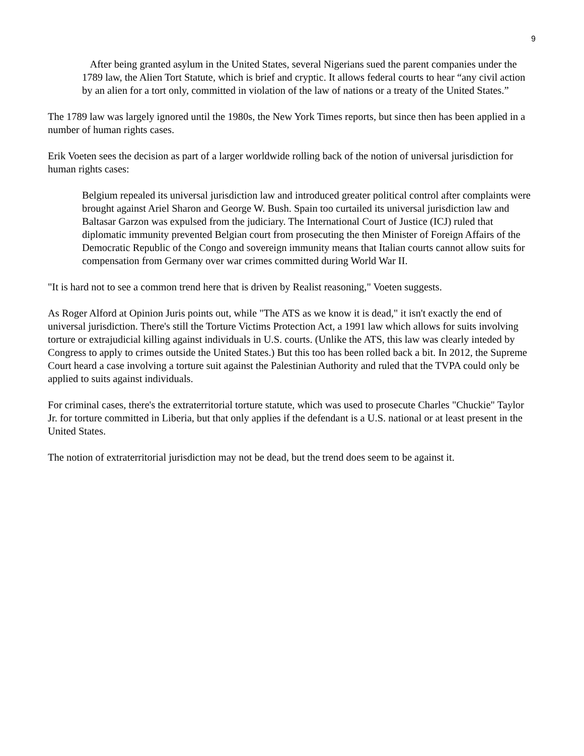9
After being granted asylum in the United States, several Nigerians sued the parent companies under the 1789 law, the Alien Tort Statute, which is brief and cryptic. It allows federal courts to hear “any civil action by an alien for a tort only, committed in violation of the law of nations or a treaty of the United States.”
The 1789 law was largely ignored until the 1980s, the New York Times reports, but since then has been applied in a number of human rights cases.
Erik Voeten sees the decision as part of a larger worldwide rolling back of the notion of universal jurisdiction for human rights cases:
Belgium repealed its universal jurisdiction law and introduced greater political control after complaints were brought against Ariel Sharon and George W. Bush. Spain too curtailed its universal jurisdiction law and Baltasar Garzon was expulsed from the judiciary. The International Court of Justice (ICJ) ruled that diplomatic immunity prevented Belgian court from prosecuting the then Minister of Foreign Affairs of the Democratic Republic of the Congo and sovereign immunity means that Italian courts cannot allow suits for compensation from Germany over war crimes committed during World War II.
"It is hard not to see a common trend here that is driven by Realist reasoning," Voeten suggests.
As Roger Alford at Opinion Juris points out, while "The ATS as we know it is dead," it isn't exactly the end of universal jurisdiction. There's still the Torture Victims Protection Act, a 1991 law which allows for suits involving torture or extrajudicial killing against individuals in U.S. courts. (Unlike the ATS, this law was clearly inteded by Congress to apply to crimes outside the United States.) But this too has been rolled back a bit. In 2012, the Supreme Court heard a case involving a torture suit against the Palestinian Authority and ruled that the TVPA could only be applied to suits against individuals.
For criminal cases, there's the extraterritorial torture statute, which was used to prosecute Charles "Chuckie" Taylor Jr. for torture committed in Liberia, but that only applies if the defendant is a U.S. national or at least present in the United States.
The notion of extraterritorial jurisdiction may not be dead, but the trend does seem to be against it.